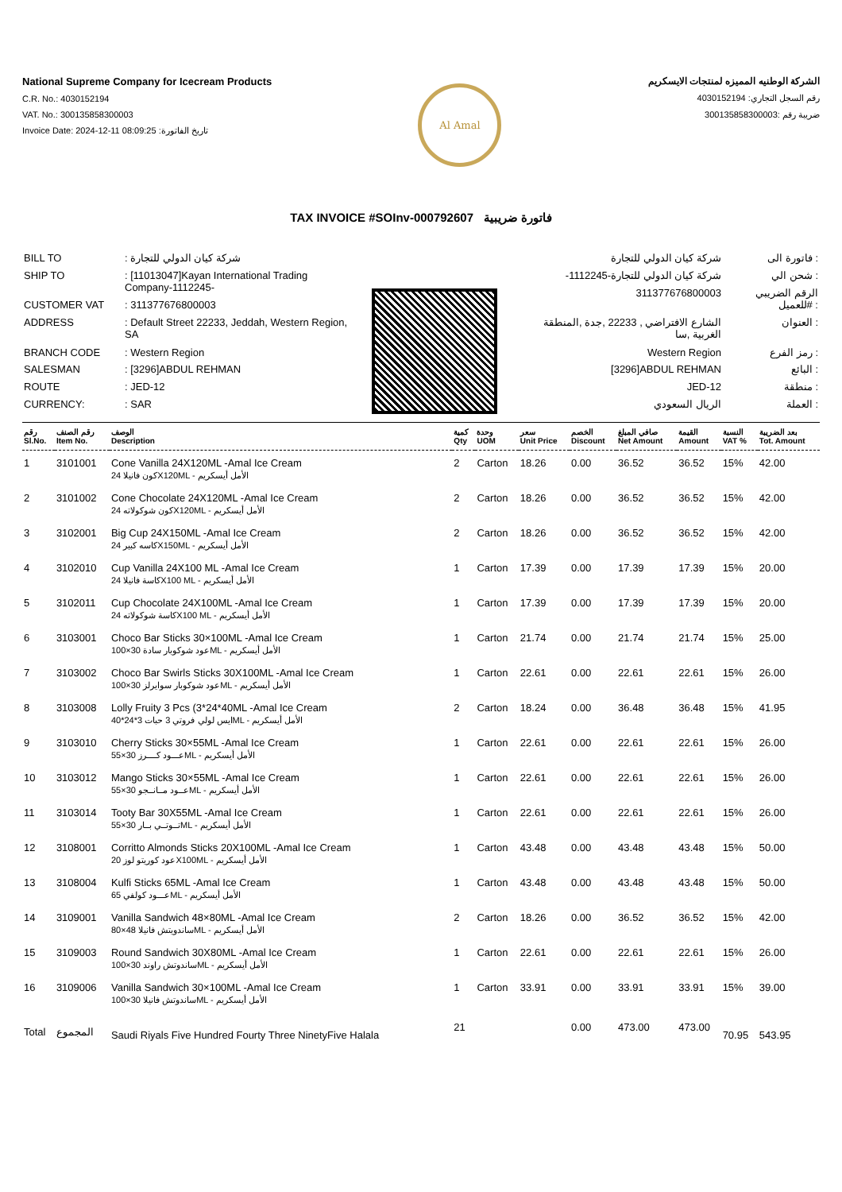National Supreme Company for Icecream Products
C.R. No.: 4030152194
VAT. No.: 300135858300003
Invoice Date: 2024-12-11 08:09:25 :تاريخ الفاتورة
Al Amal
الشركة الوطنيه المميزه لمنتجات الايسكريم
رقم السجل التجاري: 4030152194
ضريبة رقم :300135858300003
TAX INVOICE #SOInv-000792607 فاتورة ضريبية
| BILL TO | : شركة كيان الدولي للتجارة |
| SHIP TO | : [11013047]Kayan International Trading Company-1112245- |
| CUSTOMER VAT | : 311377676800003 |
| ADDRESS | : Default Street 22233, Jeddah, Western Region, SA |
| BRANCH CODE | : Western Region |
| SALESMAN | : [3296]ABDUL REHMAN |
| ROUTE | : JED-12 |
| CURRENCY: | : SAR |
| شركة كيان الدولي للتجارة | فاتورة الى : |
| -شركة كيان الدولي للتجارة-1112245 | شحن الي : |
| 311377676800003 | الرقم الضريبي للعميل# : |
| الشارع الافتراضي , 22233 ,جدة ,المنطقة الغربية ,سا | العنوان : |
| Western Region | رمز الفرع : |
| [3296]ABDUL REHMAN | البائع : |
| JED-12 | منطقة : |
| الريال السعودي | العملة : |
| رقم Sl.No. | رقم الصنف Item No. | الوصف Description | كمية Qty | وحدة UOM | سعر Unit Price | الخصم Discount | صافي المبلغ Net Amount | القيمة Amount | النسبة VAT % | بعد الضريبة Tot. Amount |
| --- | --- | --- | --- | --- | --- | --- | --- | --- | --- | --- |
| 1 | 3101001 | Cone Vanilla 24X120ML -Amal Ice Cream كون فانيلا 24X120ML - الأمل أيسكريم | 2 | Carton | 18.26 | 0.00 | 36.52 | 36.52 | 15% | 42.00 |
| 2 | 3101002 | Cone Chocolate 24X120ML -Amal Ice Cream كون شوكولاته 24X120ML - الأمل أيسكريم | 2 | Carton | 18.26 | 0.00 | 36.52 | 36.52 | 15% | 42.00 |
| 3 | 3102001 | Big Cup 24X150ML -Amal Ice Cream كاسه كبير 24X150ML - الأمل أيسكريم | 2 | Carton | 18.26 | 0.00 | 36.52 | 36.52 | 15% | 42.00 |
| 4 | 3102010 | Cup Vanilla 24X100 ML -Amal Ice Cream كاسة فانيلا 24X100 ML - الأمل أيسكريم | 1 | Carton | 17.39 | 0.00 | 17.39 | 17.39 | 15% | 20.00 |
| 5 | 3102011 | Cup Chocolate 24X100ML -Amal Ice Cream كاسة شوكولاته 24X100 ML - الأمل أيسكريم | 1 | Carton | 17.39 | 0.00 | 17.39 | 17.39 | 15% | 20.00 |
| 6 | 3103001 | Choco Bar Sticks 30×100ML -Amal Ice Cream عود شوكوبار سادة 30×100ML - الأمل أيسكريم | 1 | Carton | 21.74 | 0.00 | 21.74 | 21.74 | 15% | 25.00 |
| 7 | 3103002 | Choco Bar Swirls Sticks 30X100ML -Amal Ice Cream عود شوكوبار سوايرلز 30×100ML - الأمل أيسكريم | 1 | Carton | 22.61 | 0.00 | 22.61 | 22.61 | 15% | 26.00 |
| 8 | 3103008 | Lolly Fruity 3 Pcs (3*24*40ML -Amal Ice Cream ايس لولي فروتي 3 حبات 3*24*40ML - الأمل أيسكريم | 2 | Carton | 18.24 | 0.00 | 36.48 | 36.48 | 15% | 41.95 |
| 9 | 3103010 | Cherry Sticks 30×55ML -Amal Ice Cream عـــود كــــرز 30×55ML - الأمل أيسكريم | 1 | Carton | 22.61 | 0.00 | 22.61 | 22.61 | 15% | 26.00 |
| 10 | 3103012 | Mango Sticks 30×55ML -Amal Ice Cream عــود مــانــجو 30×55ML - الأمل أيسكريم | 1 | Carton | 22.61 | 0.00 | 22.61 | 22.61 | 15% | 26.00 |
| 11 | 3103014 | Tooty Bar 30X55ML -Amal Ice Cream تــوتــي بــار 30×55ML - الأمل أيسكريم | 1 | Carton | 22.61 | 0.00 | 22.61 | 22.61 | 15% | 26.00 |
| 12 | 3108001 | Corritto Almonds Sticks 20X100ML -Amal Ice Cream عود كوريتو لوز 20X100ML - الأمل أيسكريم | 1 | Carton | 43.48 | 0.00 | 43.48 | 43.48 | 15% | 50.00 |
| 13 | 3108004 | Kulfi Sticks 65ML -Amal Ice Cream عـــود كولفي 65ML - الأمل أيسكريم | 1 | Carton | 43.48 | 0.00 | 43.48 | 43.48 | 15% | 50.00 |
| 14 | 3109001 | Vanilla Sandwich 48×80ML -Amal Ice Cream ساندويتش فانيلا 48×80ML - الأمل أيسكريم | 2 | Carton | 18.26 | 0.00 | 36.52 | 36.52 | 15% | 42.00 |
| 15 | 3109003 | Round Sandwich 30X80ML -Amal Ice Cream ساندوتش راوند 30×100ML - الأمل أيسكريم | 1 | Carton | 22.61 | 0.00 | 22.61 | 22.61 | 15% | 26.00 |
| 16 | 3109006 | Vanilla Sandwich 30×100ML -Amal Ice Cream ساندوتش فانيلا 30×100ML - الأمل أيسكريم | 1 | Carton | 33.91 | 0.00 | 33.91 | 33.91 | 15% | 39.00 |
| Total | المجموع | Saudi Riyals Five Hundred Fourty Three NinetyFive Halala | 21 | | | 0.00 | 473.00 | 473.00 | 70.95 | 543.95 |